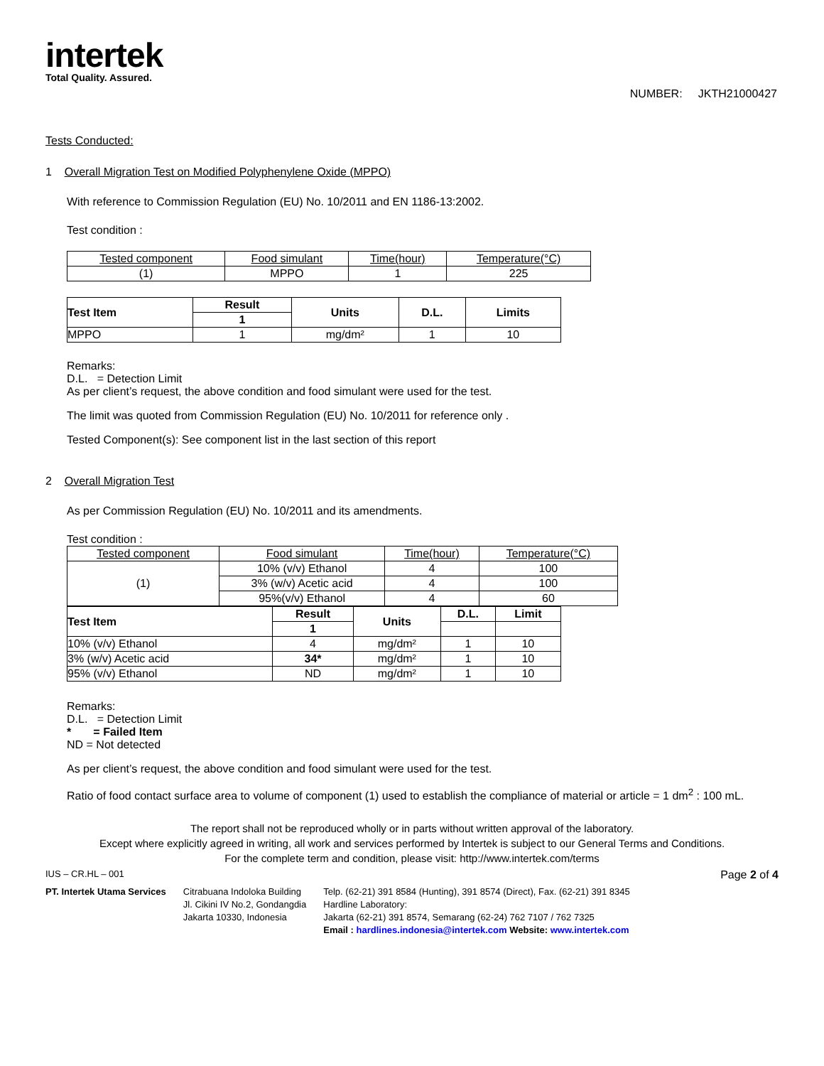intertek
Total Quality. Assured.
NUMBER: JKTH21000427
Tests Conducted:
1 Overall Migration Test on Modified Polyphenylene Oxide (MPPO)
With reference to Commission Regulation (EU) No. 10/2011 and EN 1186-13:2002.
Test condition :
| Tested component | Food simulant | Time(hour) | Temperature(°C) |
| (1) | MPPO | 1 | 225 |
| Test Item | Result | Units | D.L. | Limits |
| --- | --- | --- | --- | --- |
| | 1 | | | |
| MPPO | 1 | mg/dm² | 1 | 10 |
Remarks:
D.L. = Detection Limit
As per client’s request, the above condition and food simulant were used for the test.
The limit was quoted from Commission Regulation (EU) No. 10/2011 for reference only .
Tested Component(s): See component list in the last section of this report
2 Overall Migration Test
As per Commission Regulation (EU) No. 10/2011 and its amendments.
Test condition :
| Tested component | Food simulant | Time(hour) | Temperature(°C) |
| (1) | 10% (v/v) Ethanol | 4 | 100 |
| | 3% (w/v) Acetic acid | 4 | 100 |
| | 95%(v/v) Ethanol | 4 | 60 |
| Test Item | Result | Units | D.L. | Limit |
| --- | --- | --- | --- | --- |
| | 1 | | | |
| 10% (v/v) Ethanol | 4 | mg/dm² | 1 | 10 |
| 3% (w/v) Acetic acid | 34* | mg/dm² | 1 | 10 |
| 95% (v/v) Ethanol | ND | mg/dm² | 1 | 10 |
Remarks:
D.L. = Detection Limit
* = Failed Item
ND = Not detected
As per client’s request, the above condition and food simulant were used for the test.
Ratio of food contact surface area to volume of component (1) used to establish the compliance of material or article = 1 dm<sup>2</sup> : 100 mL.
The report shall not be reproduced wholly or in parts without written approval of the laboratory.
Except where explicitly agreed in writing, all work and services performed by Intertek is subject to our General Terms and Conditions.
For the complete term and condition, please visit: http://www.intertek.com/terms
IUS – CR.HL – 001 Page 2 of 4
PT. Intertek Utama Services Citrabuana Indoloka Building
Jl. Cikini IV No.2, Gondangdia
Jakarta 10330, Indonesia
Telp. (62-21) 391 8584 (Hunting), 391 8574 (Direct), Fax. (62-21) 391 8345
Hardline Laboratory:
Jakarta (62-21) 391 8574, Semarang (62-24) 762 7107 / 762 7325
Email : hardlines.indonesia@intertek.com Website: www.intertek.com